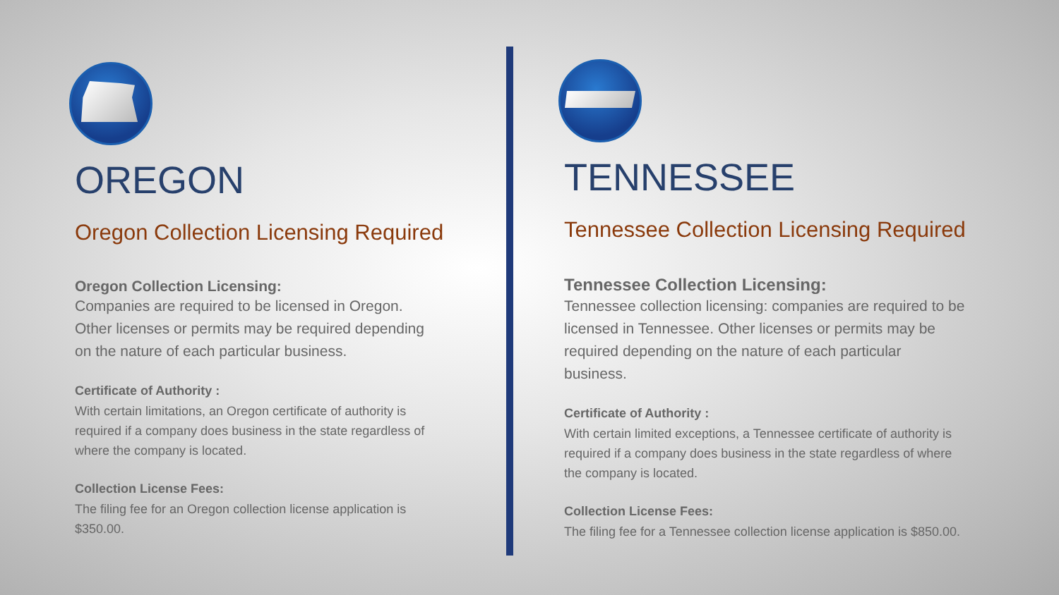OREGON
Oregon Collection Licensing Required
Oregon Collection Licensing:
Companies are required to be licensed in Oregon.
Other licenses or permits may be required depending
on the nature of each particular business.
Certificate of Authority :
With certain limitations, an Oregon certificate of authority is
required if a company does business in the state regardless of
where the company is located.
Collection License Fees:
The filing fee for an Oregon collection license application is
$350.00.
TENNESSEE
Tennessee Collection Licensing Required
Tennessee Collection Licensing:
Tennessee collection licensing: companies are required to be
licensed in Tennessee. Other licenses or permits may be
required depending on the nature of each particular
business.
Certificate of Authority :
With certain limited exceptions, a Tennessee certificate of authority is
required if a company does business in the state regardless of where
the company is located.
Collection License Fees:
The filing fee for a Tennessee collection license application is $850.00.